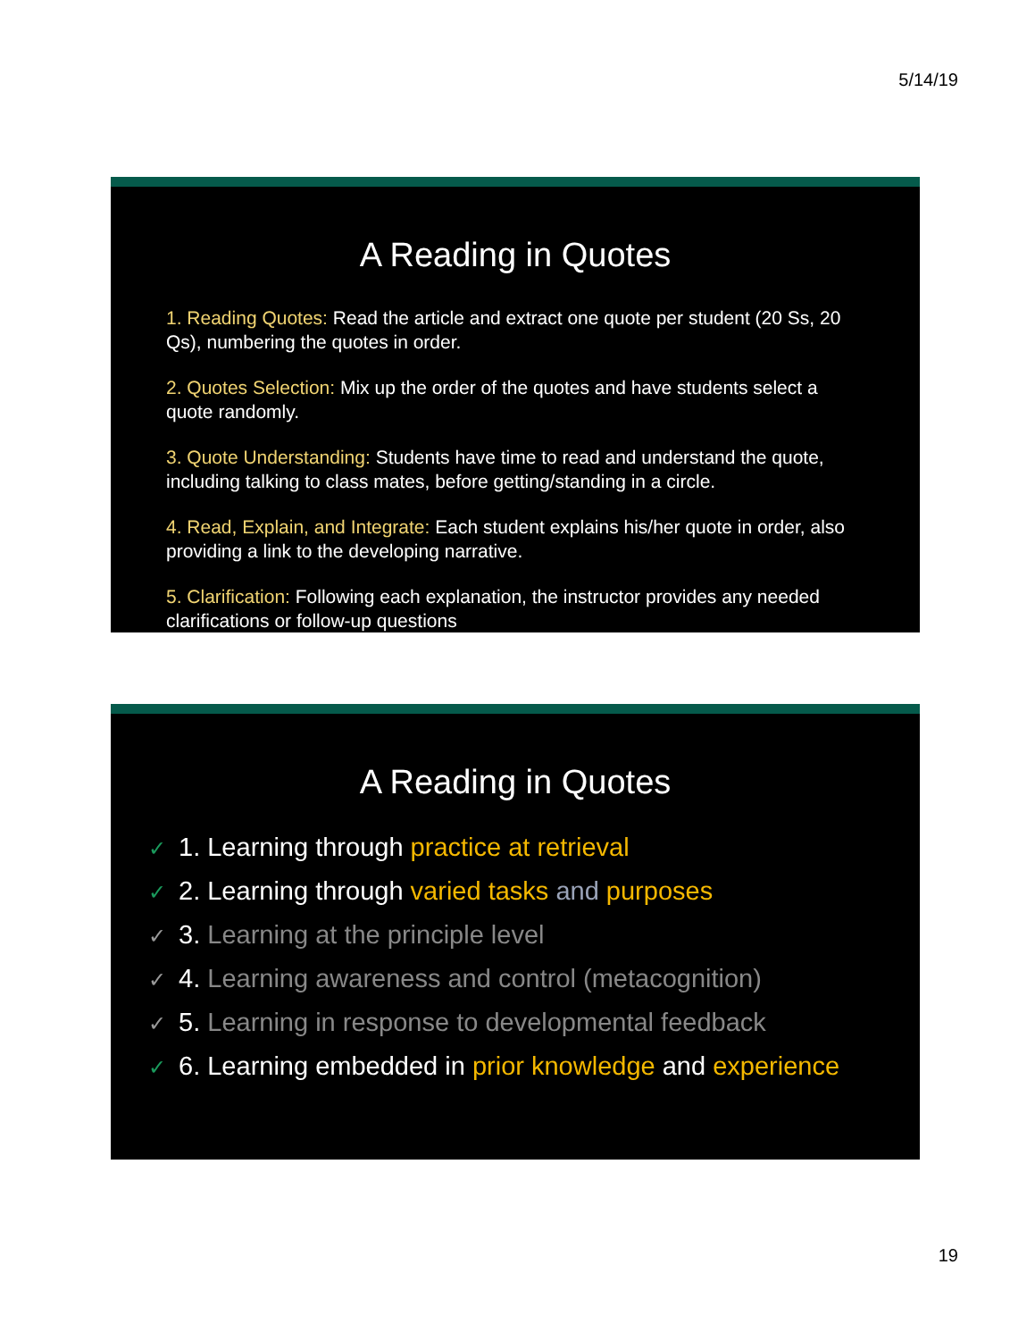5/14/19
A Reading in Quotes
1. Reading Quotes: Read the article and extract one quote per student (20 Ss, 20 Qs), numbering the quotes in order.
2. Quotes Selection: Mix up the order of the quotes and have students select a quote randomly.
3. Quote Understanding: Students have time to read and understand the quote, including talking to class mates, before getting/standing in a circle.
4. Read, Explain, and Integrate: Each student explains his/her quote in order, also providing a link to the developing narrative.
5. Clarification: Following each explanation, the instructor provides any needed clarifications or follow-up questions
A Reading in Quotes
✓ 1. Learning through practice at retrieval
✓ 2. Learning through varied tasks and purposes
✓ 3. Learning at the principle level
✓ 4. Learning awareness and control (metacognition)
✓ 5. Learning in response to developmental feedback
✓ 6. Learning embedded in prior knowledge and experience
19